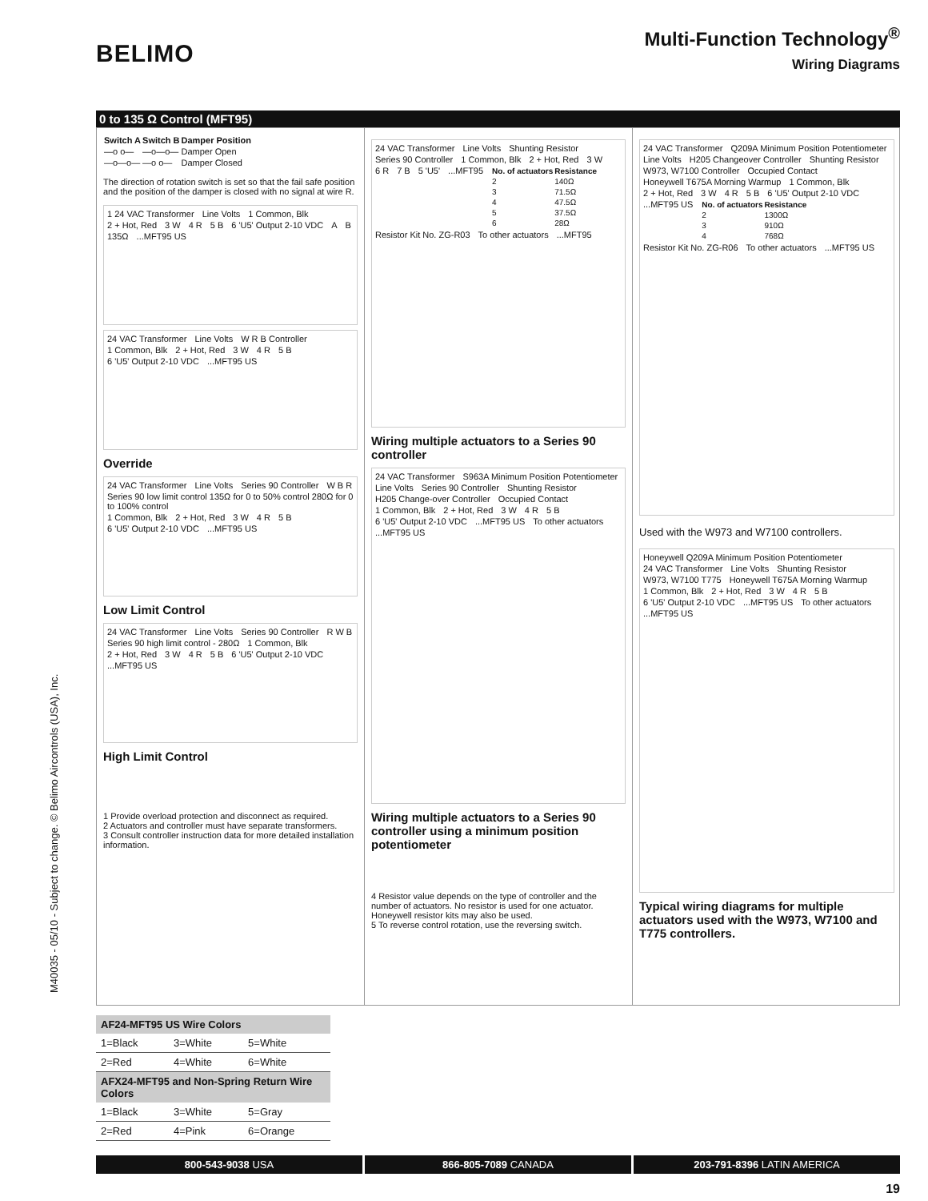BELIMO
Multi-Function Technology<sup>®</sup>
Wiring Diagrams
0 to 135 Ω Control (MFT95)
| Switch A | Switch B | Damper Position |
| --- | --- | --- |
| —o o— | —o—o— | Damper Open |
| —o—o— | —o o— | Damper Closed |
The direction of rotation switch is set so that the fail safe position and the position of the damper is closed with no signal at wire R.
1 24 VAC Transformer Line Volts 1 Common, Blk 2 + Hot, Red 3 W 4 R 5 B 6 'U5' Output 2-10 VDC A B 135Ω ...MFT95 US
24 VAC Transformer Line Volts W R B Controller 1 Common, Blk 2 + Hot, Red 3 W 4 R 5 B 6 'U5' Output 2-10 VDC ...MFT95 US
Override
24 VAC Transformer Line Volts Series 90 Controller W B R Series 90 low limit control 135Ω for 0 to 50% control 280Ω for 0 to 100% control 1 Common, Blk 2 + Hot, Red 3 W 4 R 5 B 6 'U5' Output 2-10 VDC ...MFT95 US
Low Limit Control
24 VAC Transformer Line Volts Series 90 Controller R W B Series 90 high limit control - 280Ω 1 Common, Blk 2 + Hot, Red 3 W 4 R 5 B 6 'U5' Output 2-10 VDC ...MFT95 US
High Limit Control
1 Provide overload protection and disconnect as required.
2 Actuators and controller must have separate transformers.
3 Consult controller instruction data for more detailed installation information.
24 VAC Transformer Line Volts Shunting Resistor Series 90 Controller 1 Common, Blk 2 + Hot, Red 3 W 6 R 7 B 5 'U5' ...MFT95
| No. of actuators | Resistance |
| --- | --- |
| 2 | 140Ω |
| 3 | 71.5Ω |
| 4 | 47.5Ω |
| 5 | 37.5Ω |
| 6 | 28Ω |
Resistor Kit No. ZG-R03 To other actuators ...MFT95
Wiring multiple actuators to a Series 90 controller
24 VAC Transformer S963A Minimum Position Potentiometer Line Volts Series 90 Controller Shunting Resistor H205 Change-over Controller Occupied Contact 1 Common, Blk 2 + Hot, Red 3 W 4 R 5 B 6 'U5' Output 2-10 VDC ...MFT95 US To other actuators ...MFT95 US
Wiring multiple actuators to a Series 90 controller using a minimum position potentiometer
4 Resistor value depends on the type of controller and the number of actuators. No resistor is used for one actuator. Honeywell resistor kits may also be used.
5 To reverse control rotation, use the reversing switch.
24 VAC Transformer Q209A Minimum Position Potentiometer Line Volts H205 Changeover Controller Shunting Resistor W973, W7100 Controller Occupied Contact Honeywell T675A Morning Warmup 1 Common, Blk 2 + Hot, Red 3 W 4 R 5 B 6 'U5' Output 2-10 VDC ...MFT95 US
| No. of actuators | Resistance |
| --- | --- |
| 2 | 1300Ω |
| 3 | 910Ω |
| 4 | 768Ω |
Resistor Kit No. ZG-R06 To other actuators ...MFT95 US
Used with the W973 and W7100 controllers.
Honeywell Q209A Minimum Position Potentiometer 24 VAC Transformer Line Volts Shunting Resistor W973, W7100 T775 Honeywell T675A Morning Warmup 1 Common, Blk 2 + Hot, Red 3 W 4 R 5 B 6 'U5' Output 2-10 VDC ...MFT95 US To other actuators ...MFT95 US
Typical wiring diagrams for multiple actuators used with the W973, W7100 and T775 controllers.
M40035 - 05/10 - Subject to change. © Belimo Aircontrols (USA), Inc.
| AF24-MFT95 US Wire Colors | | |
| --- | --- | --- |
| 1=Black | 3=White | 5=White |
| 2=Red | 4=White | 6=White |
| AFX24-MFT95 and Non-Spring Return Wire Colors | | |
| 1=Black | 3=White | 5=Gray |
| 2=Red | 4=Pink | 6=Orange |
800-543-9038 USA 866-805-7089 CANADA 203-791-8396 LATIN AMERICA
19